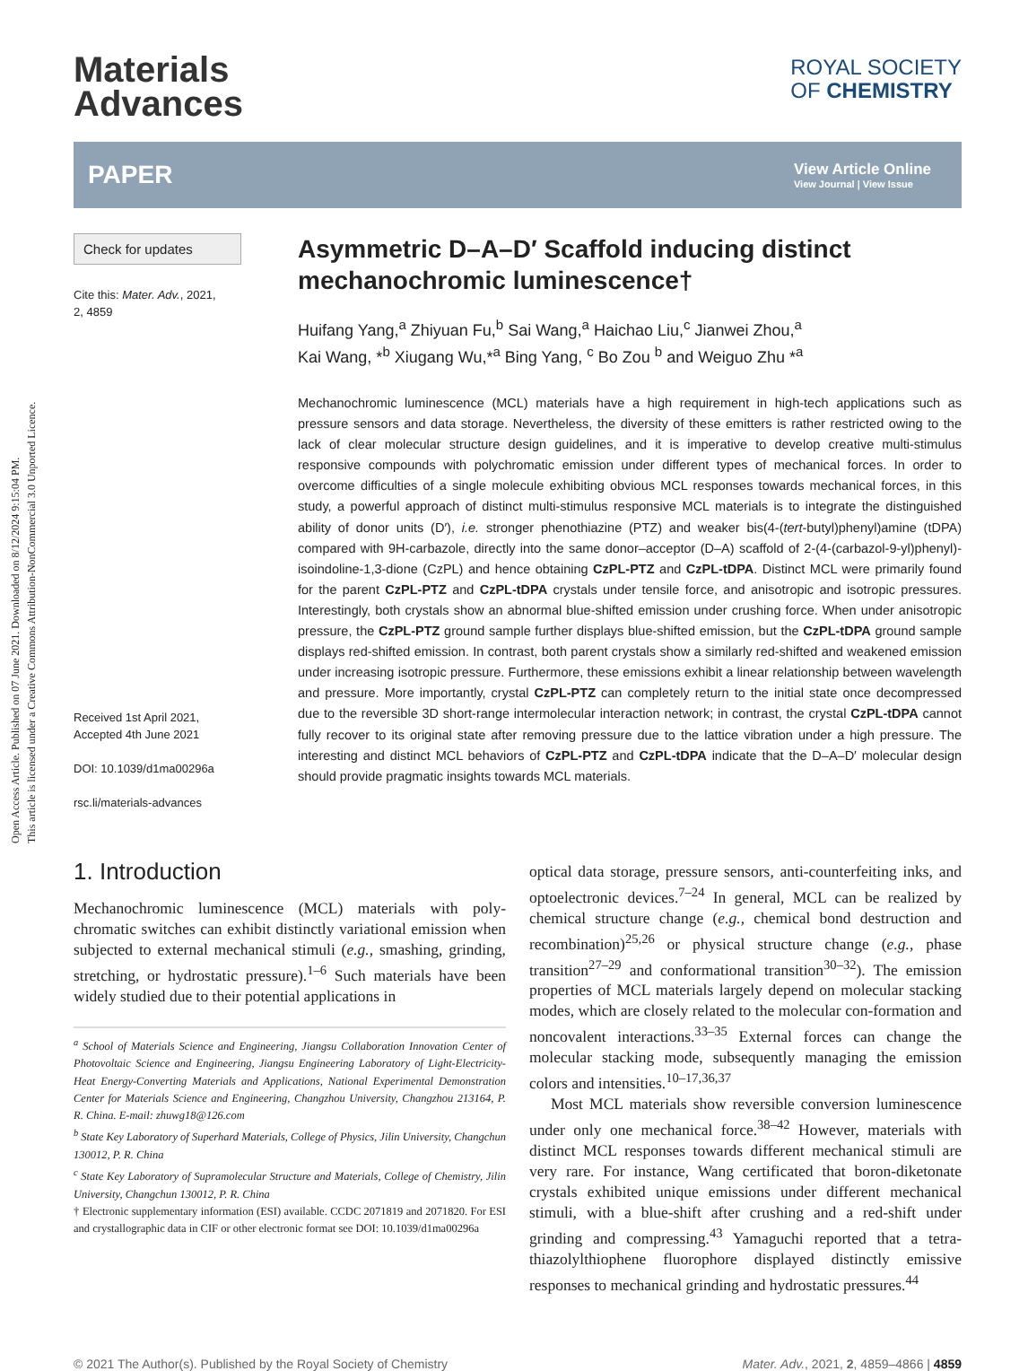Open Access Article. Published on 07 June 2021. Downloaded on 8/12/2024 9:15:04 PM.
This article is licensed under a Creative Commons Attribution-NonCommercial 3.0 Unported Licence.
Materials
Advances
ROYAL SOCIETY
OF CHEMISTRY
PAPER
View Article Online
View Journal | View Issue
Check for updates
Cite this: Mater. Adv., 2021,
2, 4859
Received 1st April 2021,
Accepted 4th June 2021
DOI: 10.1039/d1ma00296a
rsc.li/materials-advances
Asymmetric D–A–D′ Scaffold inducing distinct mechanochromic luminescence†
Huifang Yang,<sup>a</sup> Zhiyuan Fu,<sup>b</sup> Sai Wang,<sup>a</sup> Haichao Liu,<sup>c</sup> Jianwei Zhou,<sup>a</sup>
Kai Wang, *<sup>b</sup> Xiugang Wu,*<sup>a</sup> Bing Yang, <sup>c</sup> Bo Zou <sup>b</sup> and Weiguo Zhu *<sup>a</sup>
Mechanochromic luminescence (MCL) materials have a high requirement in high-tech applications such as pressure sensors and data storage. Nevertheless, the diversity of these emitters is rather restricted owing to the lack of clear molecular structure design guidelines, and it is imperative to develop creative multi-stimulus responsive compounds with polychromatic emission under different types of mechanical forces. In order to overcome difficulties of a single molecule exhibiting obvious MCL responses towards mechanical forces, in this study, a powerful approach of distinct multi-stimulus responsive MCL materials is to integrate the distinguished ability of donor units (D′), i.e. stronger phenothiazine (PTZ) and weaker bis(4-(tert-butyl)phenyl)amine (tDPA) compared with 9H-carbazole, directly into the same donor–acceptor (D–A) scaffold of 2-(4-(carbazol-9-yl)phenyl)-isoindoline-1,3-dione (CzPL) and hence obtaining CzPL-PTZ and CzPL-tDPA. Distinct MCL were primarily found for the parent CzPL-PTZ and CzPL-tDPA crystals under tensile force, and anisotropic and isotropic pressures. Interestingly, both crystals show an abnormal blue-shifted emission under crushing force. When under anisotropic pressure, the CzPL-PTZ ground sample further displays blue-shifted emission, but the CzPL-tDPA ground sample displays red-shifted emission. In contrast, both parent crystals show a similarly red-shifted and weakened emission under increasing isotropic pressure. Furthermore, these emissions exhibit a linear relationship between wavelength and pressure. More importantly, crystal CzPL-PTZ can completely return to the initial state once decompressed due to the reversible 3D short-range intermolecular interaction network; in contrast, the crystal CzPL-tDPA cannot fully recover to its original state after removing pressure due to the lattice vibration under a high pressure. The interesting and distinct MCL behaviors of CzPL-PTZ and CzPL-tDPA indicate that the D–A–D′ molecular design should provide pragmatic insights towards MCL materials.
1. Introduction
Mechanochromic luminescence (MCL) materials with poly-chromatic switches can exhibit distinctly variational emission when subjected to external mechanical stimuli (e.g., smashing, grinding, stretching, or hydrostatic pressure).<sup>1–6</sup> Such materials have been widely studied due to their potential applications in
<sup>a</sup> School of Materials Science and Engineering, Jiangsu Collaboration Innovation Center of Photovoltaic Science and Engineering, Jiangsu Engineering Laboratory of Light-Electricity-Heat Energy-Converting Materials and Applications, National Experimental Demonstration Center for Materials Science and Engineering, Changzhou University, Changzhou 213164, P. R. China. E-mail: zhuwg18@126.com
<sup>b</sup> State Key Laboratory of Superhard Materials, College of Physics, Jilin University, Changchun 130012, P. R. China
<sup>c</sup> State Key Laboratory of Supramolecular Structure and Materials, College of Chemistry, Jilin University, Changchun 130012, P. R. China
† Electronic supplementary information (ESI) available. CCDC 2071819 and 2071820. For ESI and crystallographic data in CIF or other electronic format see DOI: 10.1039/d1ma00296a
optical data storage, pressure sensors, anti-counterfeiting inks, and optoelectronic devices.<sup>7–24</sup> In general, MCL can be realized by chemical structure change (e.g., chemical bond destruction and recombination)<sup>25,26</sup> or physical structure change (e.g., phase transition<sup>27–29</sup> and conformational transition<sup>30–32</sup>). The emission properties of MCL materials largely depend on molecular stacking modes, which are closely related to the molecular con-formation and noncovalent interactions.<sup>33–35</sup> External forces can change the molecular stacking mode, subsequently managing the emission colors and intensities.<sup>10–17,36,37</sup>
Most MCL materials show reversible conversion luminescence under only one mechanical force.<sup>38–42</sup> However, materials with distinct MCL responses towards different mechanical stimuli are very rare. For instance, Wang certificated that boron-diketonate crystals exhibited unique emissions under different mechanical stimuli, with a blue-shift after crushing and a red-shift under grinding and compressing.<sup>43</sup> Yamaguchi reported that a tetra-thiazolylthiophene fluorophore displayed distinctly emissive responses to mechanical grinding and hydrostatic pressures.<sup>44</sup>
© 2021 The Author(s). Published by the Royal Society of Chemistry Mater. Adv., 2021, 2, 4859–4866 | 4859